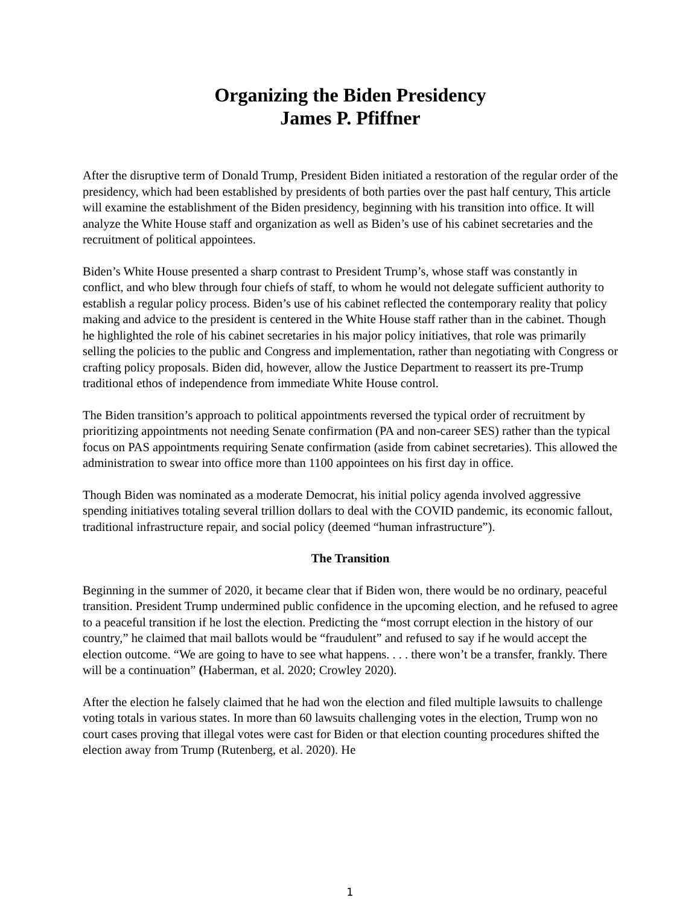Organizing the Biden Presidency
James P. Pfiffner
After the disruptive term of Donald Trump, President Biden initiated a restoration of the regular order of the presidency, which had been established by presidents of both parties over the past half century, This article will examine the establishment of the Biden presidency, beginning with his transition into office. It will analyze the White House staff and organization as well as Biden’s use of his cabinet secretaries and the recruitment of political appointees.
Biden’s White House presented a sharp contrast to President Trump’s, whose staff was constantly in conflict, and who blew through four chiefs of staff, to whom he would not delegate sufficient authority to establish a regular policy process. Biden’s use of his cabinet reflected the contemporary reality that policy making and advice to the president is centered in the White House staff rather than in the cabinet. Though he highlighted the role of his cabinet secretaries in his major policy initiatives, that role was primarily selling the policies to the public and Congress and implementation, rather than negotiating with Congress or crafting policy proposals. Biden did, however, allow the Justice Department to reassert its pre-Trump traditional ethos of independence from immediate White House control.
The Biden transition’s approach to political appointments reversed the typical order of recruitment by prioritizing appointments not needing Senate confirmation (PA and non-career SES) rather than the typical focus on PAS appointments requiring Senate confirmation (aside from cabinet secretaries). This allowed the administration to swear into office more than 1100 appointees on his first day in office.
Though Biden was nominated as a moderate Democrat, his initial policy agenda involved aggressive spending initiatives totaling several trillion dollars to deal with the COVID pandemic, its economic fallout, traditional infrastructure repair, and social policy (deemed “human infrastructure”).
The Transition
Beginning in the summer of 2020, it became clear that if Biden won, there would be no ordinary, peaceful transition. President Trump undermined public confidence in the upcoming election, and he refused to agree to a peaceful transition if he lost the election. Predicting the “most corrupt election in the history of our country,” he claimed that mail ballots would be “fraudulent” and refused to say if he would accept the election outcome. “We are going to have to see what happens. . . . there won’t be a transfer, frankly. There will be a continuation” (Haberman, et al. 2020; Crowley 2020).
After the election he falsely claimed that he had won the election and filed multiple lawsuits to challenge voting totals in various states. In more than 60 lawsuits challenging votes in the election, Trump won no court cases proving that illegal votes were cast for Biden or that election counting procedures shifted the election away from Trump (Rutenberg, et al. 2020). He
1